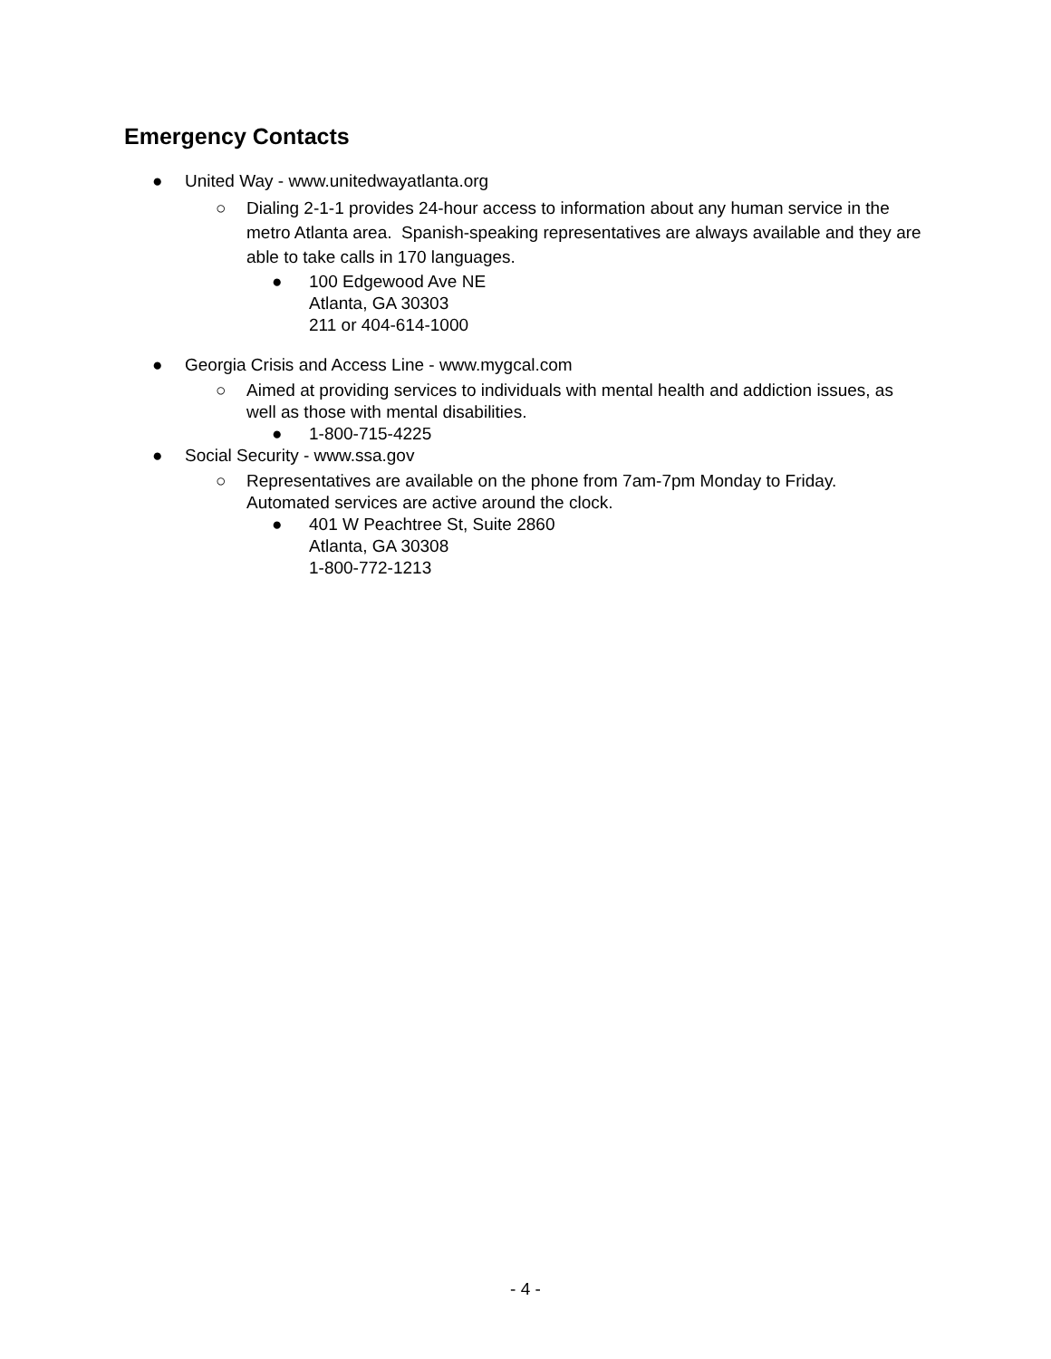Emergency Contacts
● United Way - www.unitedwayatlanta.org
○ Dialing 2-1-1 provides 24-hour access to information about any human service in the metro Atlanta area. Spanish-speaking representatives are always available and they are able to take calls in 170 languages.
● 100 Edgewood Ave NE
Atlanta, GA 30303
211 or 404-614-1000
● Georgia Crisis and Access Line - www.mygcal.com
○ Aimed at providing services to individuals with mental health and addiction issues, as well as those with mental disabilities.
● 1-800-715-4225
● Social Security - www.ssa.gov
○ Representatives are available on the phone from 7am-7pm Monday to Friday. Automated services are active around the clock.
● 401 W Peachtree St, Suite 2860
Atlanta, GA 30308
1-800-772-1213
- 4 -